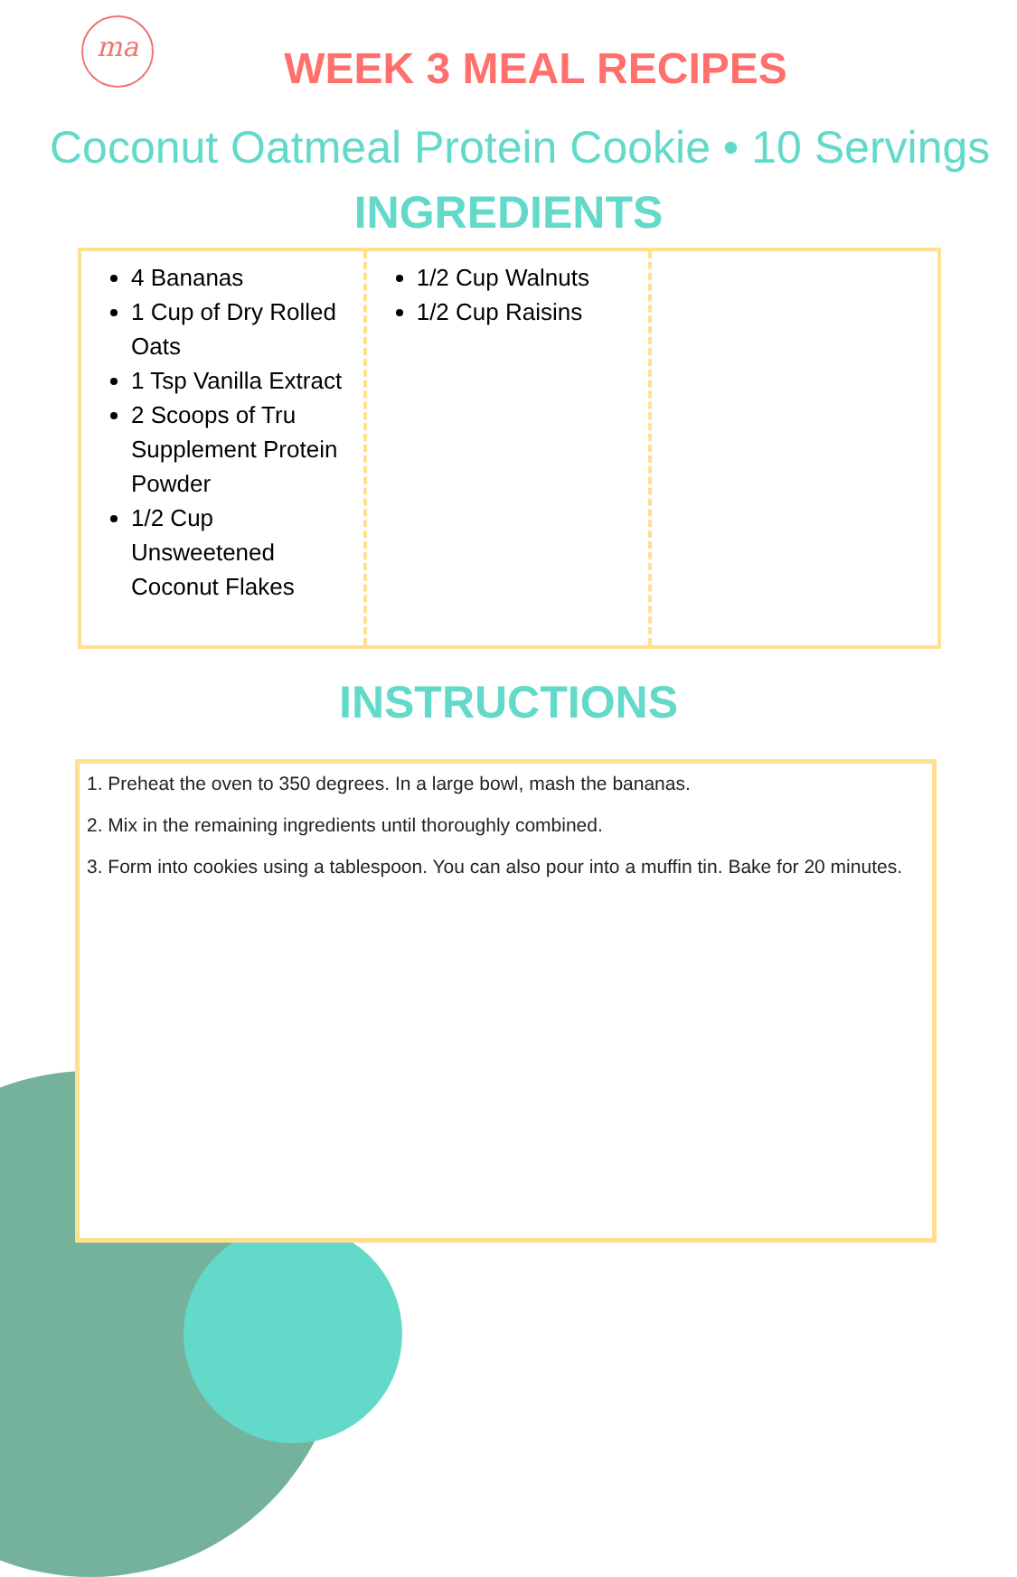ma
WEEK 3 MEAL RECIPES
Coconut Oatmeal Protein Cookie • 10 Servings
INGREDIENTS
4 Bananas
1 Cup of Dry Rolled Oats
1 Tsp Vanilla Extract
2 Scoops of Tru Supplement Protein Powder
1/2 Cup Unsweetened Coconut Flakes
1/2 Cup Walnuts
1/2 Cup Raisins
INSTRUCTIONS
1. Preheat the oven to 350 degrees. In a large bowl, mash the bananas.
2. Mix in the remaining ingredients until thoroughly combined.
3. Form into cookies using a tablespoon. You can also pour into a muffin tin. Bake for 20 minutes.